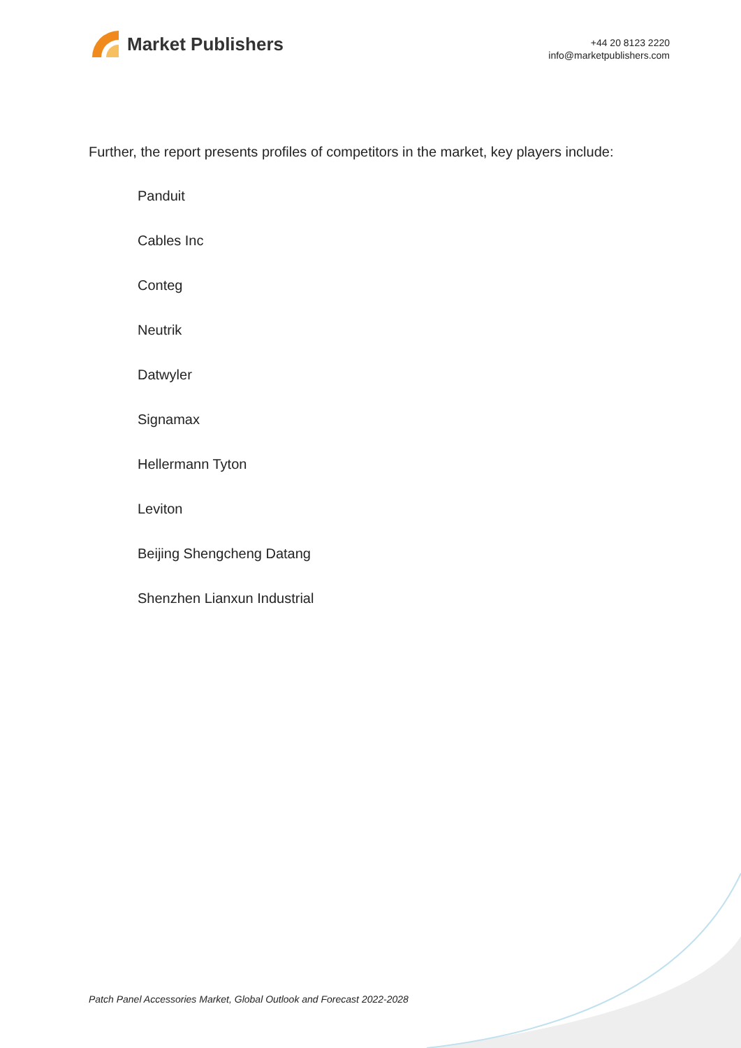Market Publishers
+44 20 8123 2220
info@marketpublishers.com
Further, the report presents profiles of competitors in the market, key players include:
Panduit
Cables Inc
Conteg
Neutrik
Datwyler
Signamax
Hellermann Tyton
Leviton
Beijing Shengcheng Datang
Shenzhen Lianxun Industrial
Patch Panel Accessories Market, Global Outlook and Forecast 2022-2028